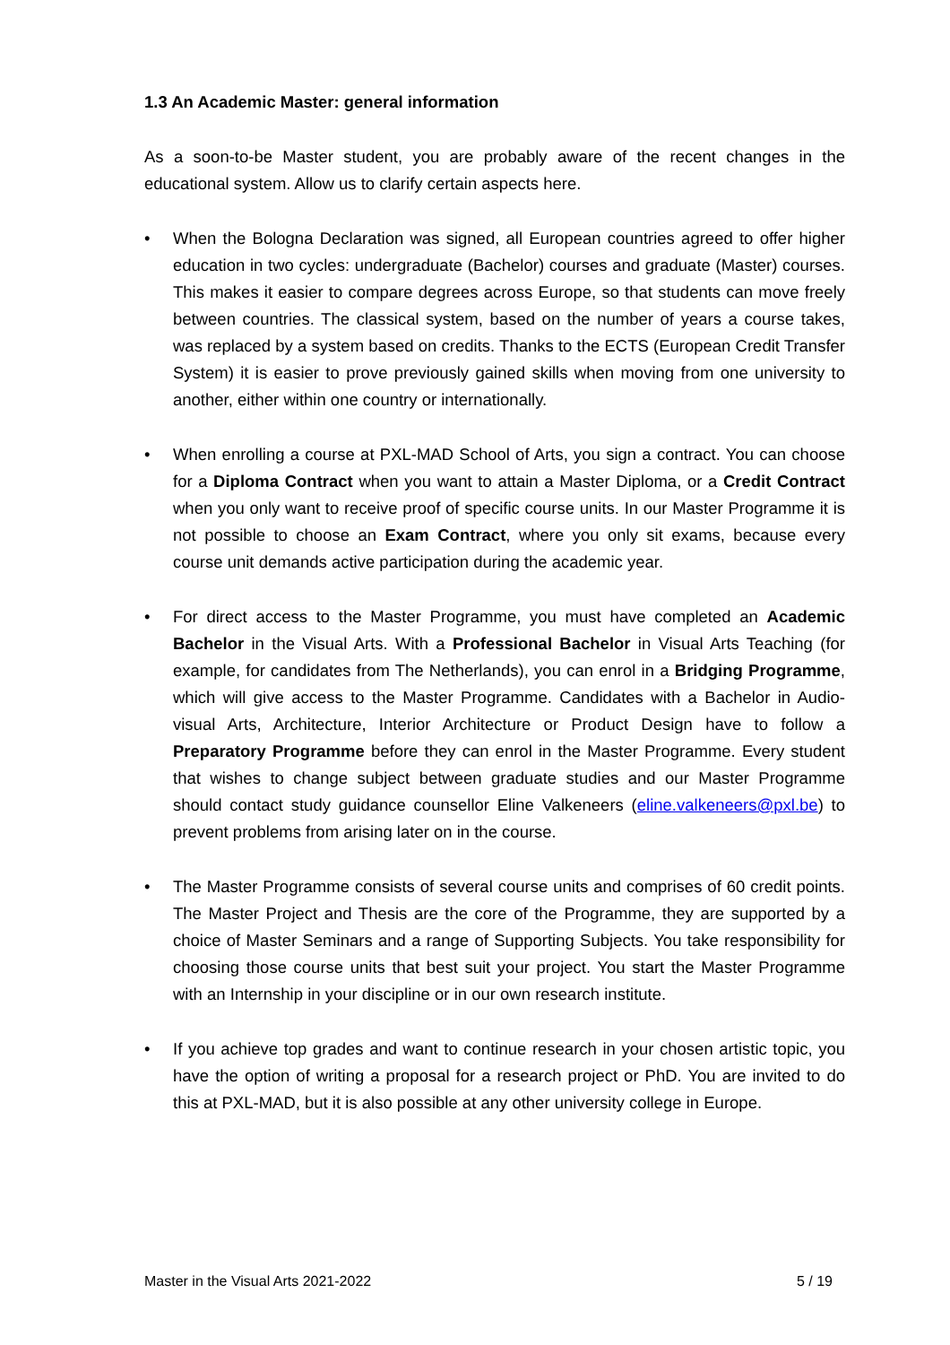1.3 An Academic Master: general information
As a soon-to-be Master student, you are probably aware of the recent changes in the educational system. Allow us to clarify certain aspects here.
• When the Bologna Declaration was signed, all European countries agreed to offer higher education in two cycles: undergraduate (Bachelor) courses and graduate (Master) courses. This makes it easier to compare degrees across Europe, so that students can move freely between countries. The classical system, based on the number of years a course takes, was replaced by a system based on credits. Thanks to the ECTS (European Credit Transfer System) it is easier to prove previously gained skills when moving from one university to another, either within one country or internationally.
• When enrolling a course at PXL-MAD School of Arts, you sign a contract. You can choose for a Diploma Contract when you want to attain a Master Diploma, or a Credit Contract when you only want to receive proof of specific course units. In our Master Programme it is not possible to choose an Exam Contract, where you only sit exams, because every course unit demands active participation during the academic year.
• For direct access to the Master Programme, you must have completed an Academic Bachelor in the Visual Arts. With a Professional Bachelor in Visual Arts Teaching (for example, for candidates from The Netherlands), you can enrol in a Bridging Programme, which will give access to the Master Programme. Candidates with a Bachelor in Audio-visual Arts, Architecture, Interior Architecture or Product Design have to follow a Preparatory Programme before they can enrol in the Master Programme. Every student that wishes to change subject between graduate studies and our Master Programme should contact study guidance counsellor Eline Valkeneers (eline.valkeneers@pxl.be) to prevent problems from arising later on in the course.
• The Master Programme consists of several course units and comprises of 60 credit points. The Master Project and Thesis are the core of the Programme, they are supported by a choice of Master Seminars and a range of Supporting Subjects. You take responsibility for choosing those course units that best suit your project. You start the Master Programme with an Internship in your discipline or in our own research institute.
• If you achieve top grades and want to continue research in your chosen artistic topic, you have the option of writing a proposal for a research project or PhD. You are invited to do this at PXL-MAD, but it is also possible at any other university college in Europe.
Master in the Visual Arts 2021-2022 5 / 19